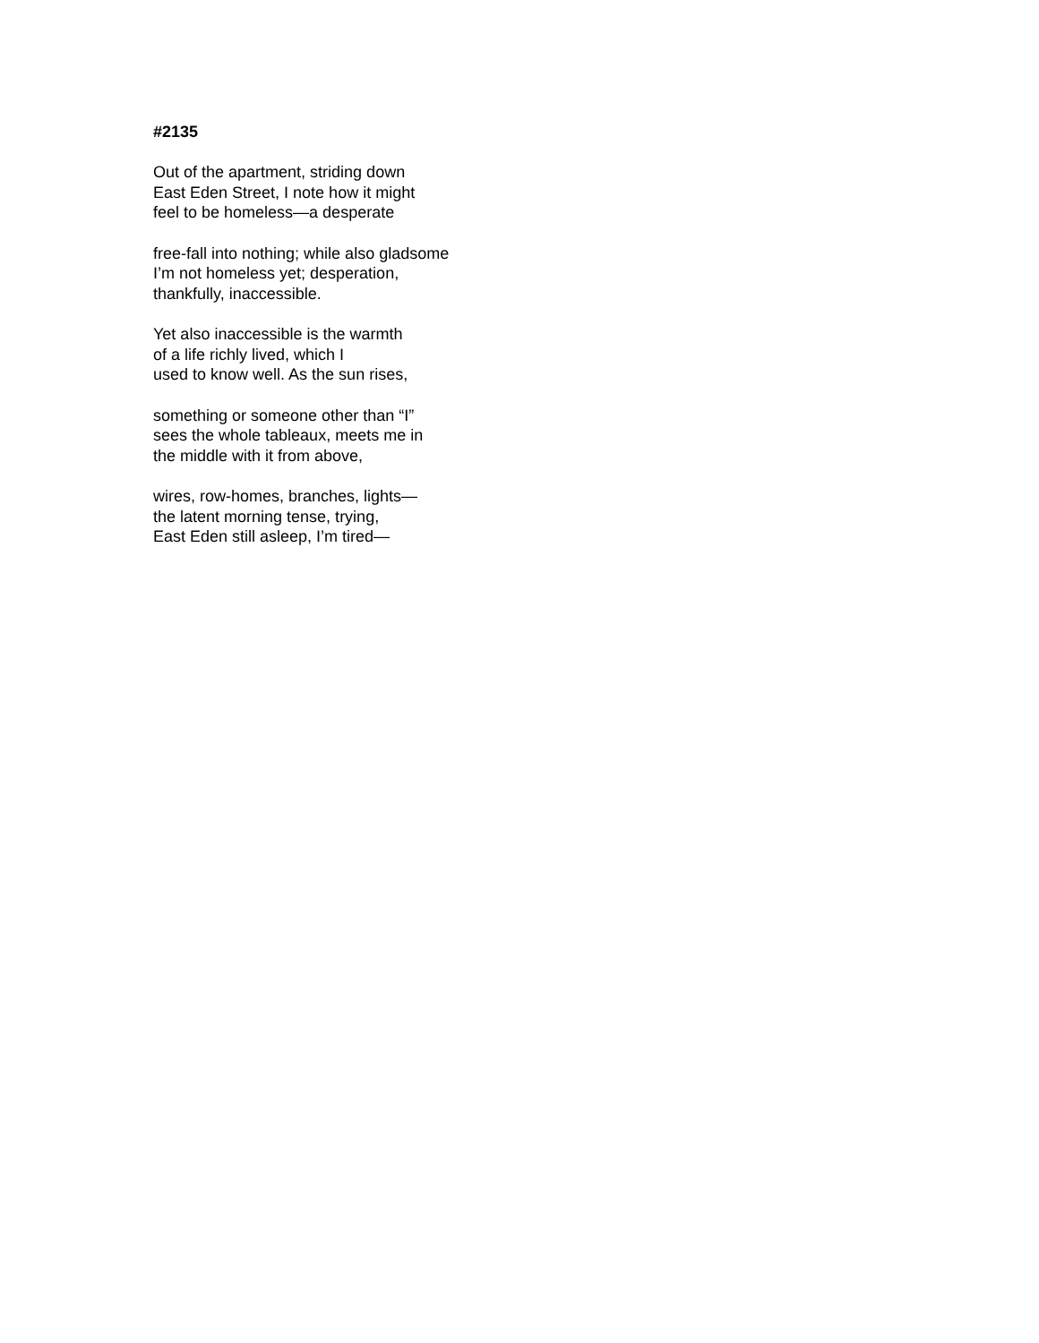#2135
Out of the apartment, striding down
East Eden Street, I note how it might
feel to be homeless—a desperate
free-fall into nothing; while also gladsome
I’m not homeless yet; desperation,
thankfully, inaccessible.
Yet also inaccessible is the warmth
of a life richly lived, which I
used to know well. As the sun rises,
something or someone other than “I”
sees the whole tableaux, meets me in
the middle with it from above,
wires, row-homes, branches, lights—
the latent morning tense, trying,
East Eden still asleep, I’m tired—